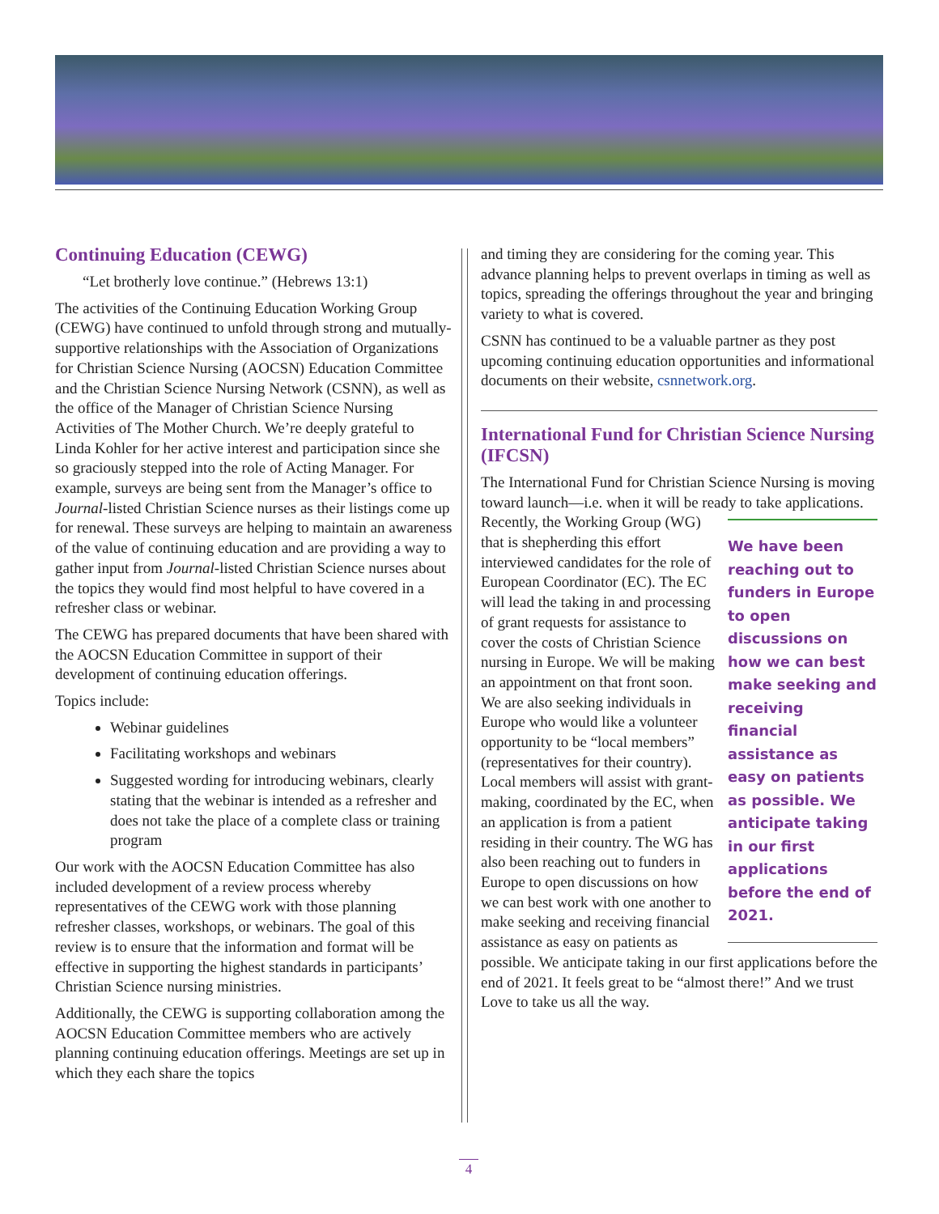Continuing Education (CEWG)
“Let brotherly love continue.” (Hebrews 13:1)
The activities of the Continuing Education Working Group (CEWG) have continued to unfold through strong and mutually-supportive relationships with the Association of Organizations for Christian Science Nursing (AOCSN) Education Committee and the Christian Science Nursing Network (CSNN), as well as the office of the Manager of Christian Science Nursing Activities of The Mother Church. We’re deeply grateful to Linda Kohler for her active interest and participation since she so graciously stepped into the role of Acting Manager. For example, surveys are being sent from the Manager’s office to Journal-listed Christian Science nurses as their listings come up for renewal. These surveys are helping to maintain an awareness of the value of continuing education and are providing a way to gather input from Journal-listed Christian Science nurses about the topics they would find most helpful to have covered in a refresher class or webinar.
The CEWG has prepared documents that have been shared with the AOCSN Education Committee in support of their development of continuing education offerings.
Topics include:
Webinar guidelines
Facilitating workshops and webinars
Suggested wording for introducing webinars, clearly stating that the webinar is intended as a refresher and does not take the place of a complete class or training program
Our work with the AOCSN Education Committee has also included development of a review process whereby representatives of the CEWG work with those planning refresher classes, workshops, or webinars. The goal of this review is to ensure that the information and format will be effective in supporting the highest standards in participants’ Christian Science nursing ministries.
Additionally, the CEWG is supporting collaboration among the AOCSN Education Committee members who are actively planning continuing education offerings. Meetings are set up in which they each share the topics
and timing they are considering for the coming year. This advance planning helps to prevent overlaps in timing as well as topics, spreading the offerings throughout the year and bringing variety to what is covered.
CSNN has continued to be a valuable partner as they post upcoming continuing education opportunities and informational documents on their website, csnnetwork.org.
International Fund for Christian Science Nursing (IFCSN)
The International Fund for Christian Science Nursing is moving toward launch—i.e. when it will be ready to take applications. Recently, We have been reaching out to funders in Europe to open discussions on how we can best make seeking and receiving financial assistance as easy on patients as possible. We anticipate taking in our first applications before the end of 2021. the Working Group (WG) that is shepherding this effort interviewed candidates for the role of European Coordinator (EC). The EC will lead the taking in and processing of grant requests for assistance to cover the costs of Christian Science nursing in Europe. We will be making an appointment on that front soon. We are also seeking individuals in Europe who would like a volunteer opportunity to be “local members” (representatives for their country). Local members will assist with grant-making, coordinated by the EC, when an application is from a patient residing in their country. The WG has also been reaching out to funders in Europe to open discussions on how we can best work with one another to make seeking and receiving financial assistance as easy on patients as possible. We anticipate taking in our first applications before the end of 2021. It feels great to be “almost there!” And we trust Love to take us all the way.
4